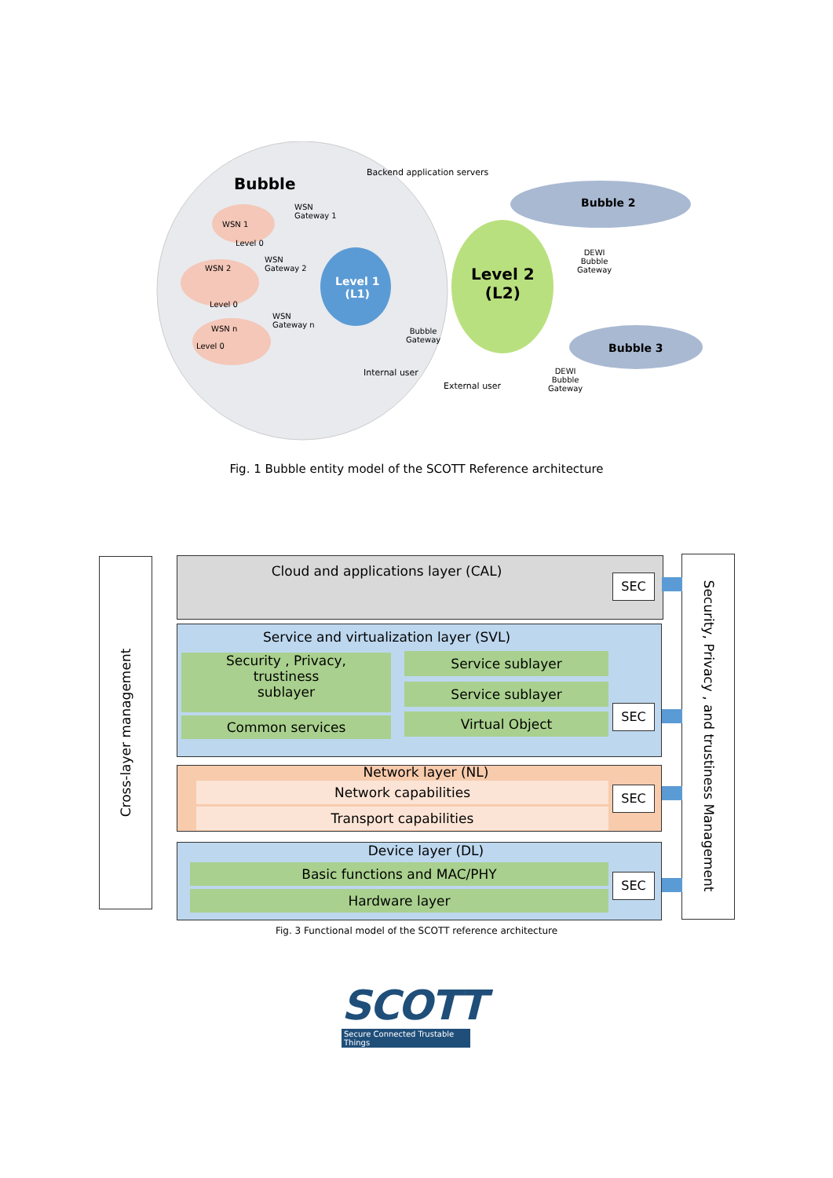Bubble
Backend application servers
Bubble 2
Bubble 3
WSN 1
WSN
Gateway 1
Level 0
WSN 2
WSN
Gateway 2
Level 0
WSN n
WSN
Gateway n
Level 0
Level 1
(L1)
Level 2
(L2)
DEWI
Bubble
Gateway
Bubble
Gateway
Internal user
External user
DEWI
Bubble
Gateway
Fig. 1 Bubble entity model of the SCOTT Reference architecture
Cross-layer management
Security, Privacy , and trustiness Management
Cloud and applications layer (CAL)
SEC
Service and virtualization layer (SVL)
Security , Privacy,
trustiness
sublayer
Service sublayer
Service sublayer
Common services Virtual Object
SEC
Network layer (NL)
Network capabilities
Transport capabilities
SEC
Device layer (DL)
Basic functions and MAC/PHY
Hardware layer
SEC
Fig. 3 Functional model of the SCOTT reference architecture
SCOTT
Secure Connected Trustable Things